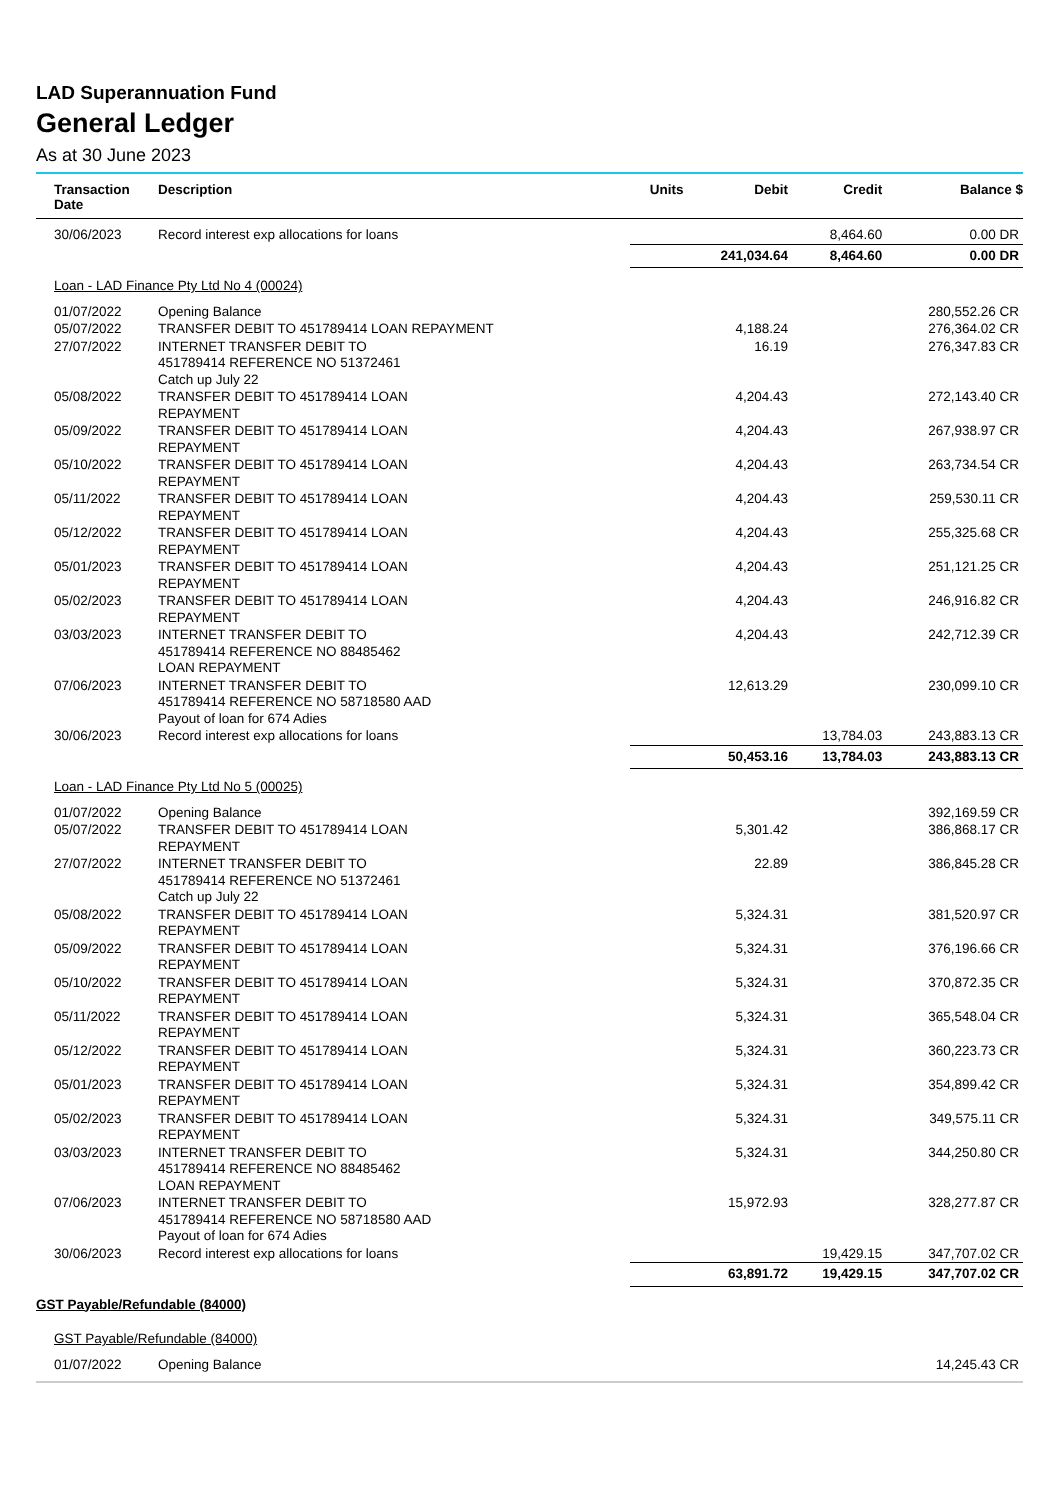LAD Superannuation Fund
General Ledger
As at 30 June 2023
| Transaction Date | Description | Units | Debit | Credit | Balance $ |
| --- | --- | --- | --- | --- | --- |
| 30/06/2023 | Record interest exp allocations for loans | | | 8,464.60 | 0.00 DR |
| | | | 241,034.64 | 8,464.60 | 0.00 DR |
| Loan - LAD Finance Pty Ltd No 4 (00024) | | | | | |
| 01/07/2022 | Opening Balance | | | | 280,552.26 CR |
| 05/07/2022 | TRANSFER DEBIT TO 451789414 LOAN REPAYMENT | | 4,188.24 | | 276,364.02 CR |
| 27/07/2022 | INTERNET TRANSFER DEBIT TO 451789414 REFERENCE NO 51372461 Catch up July 22 | | 16.19 | | 276,347.83 CR |
| 05/08/2022 | TRANSFER DEBIT TO 451789414 LOAN REPAYMENT | | 4,204.43 | | 272,143.40 CR |
| 05/09/2022 | TRANSFER DEBIT TO 451789414 LOAN REPAYMENT | | 4,204.43 | | 267,938.97 CR |
| 05/10/2022 | TRANSFER DEBIT TO 451789414 LOAN REPAYMENT | | 4,204.43 | | 263,734.54 CR |
| 05/11/2022 | TRANSFER DEBIT TO 451789414 LOAN REPAYMENT | | 4,204.43 | | 259,530.11 CR |
| 05/12/2022 | TRANSFER DEBIT TO 451789414 LOAN REPAYMENT | | 4,204.43 | | 255,325.68 CR |
| 05/01/2023 | TRANSFER DEBIT TO 451789414 LOAN REPAYMENT | | 4,204.43 | | 251,121.25 CR |
| 05/02/2023 | TRANSFER DEBIT TO 451789414 LOAN REPAYMENT | | 4,204.43 | | 246,916.82 CR |
| 03/03/2023 | INTERNET TRANSFER DEBIT TO 451789414 REFERENCE NO 88485462 LOAN REPAYMENT | | 4,204.43 | | 242,712.39 CR |
| 07/06/2023 | INTERNET TRANSFER DEBIT TO 451789414 REFERENCE NO 58718580 AAD Payout of loan for 674 Adies | | 12,613.29 | | 230,099.10 CR |
| 30/06/2023 | Record interest exp allocations for loans | | | 13,784.03 | 243,883.13 CR |
| | | | 50,453.16 | 13,784.03 | 243,883.13 CR |
| Loan - LAD Finance Pty Ltd No 5 (00025) | | | | | |
| 01/07/2022 | Opening Balance | | | | 392,169.59 CR |
| 05/07/2022 | TRANSFER DEBIT TO 451789414 LOAN REPAYMENT | | 5,301.42 | | 386,868.17 CR |
| 27/07/2022 | INTERNET TRANSFER DEBIT TO 451789414 REFERENCE NO 51372461 Catch up July 22 | | 22.89 | | 386,845.28 CR |
| 05/08/2022 | TRANSFER DEBIT TO 451789414 LOAN REPAYMENT | | 5,324.31 | | 381,520.97 CR |
| 05/09/2022 | TRANSFER DEBIT TO 451789414 LOAN REPAYMENT | | 5,324.31 | | 376,196.66 CR |
| 05/10/2022 | TRANSFER DEBIT TO 451789414 LOAN REPAYMENT | | 5,324.31 | | 370,872.35 CR |
| 05/11/2022 | TRANSFER DEBIT TO 451789414 LOAN REPAYMENT | | 5,324.31 | | 365,548.04 CR |
| 05/12/2022 | TRANSFER DEBIT TO 451789414 LOAN REPAYMENT | | 5,324.31 | | 360,223.73 CR |
| 05/01/2023 | TRANSFER DEBIT TO 451789414 LOAN REPAYMENT | | 5,324.31 | | 354,899.42 CR |
| 05/02/2023 | TRANSFER DEBIT TO 451789414 LOAN REPAYMENT | | 5,324.31 | | 349,575.11 CR |
| 03/03/2023 | INTERNET TRANSFER DEBIT TO 451789414 REFERENCE NO 88485462 LOAN REPAYMENT | | 5,324.31 | | 344,250.80 CR |
| 07/06/2023 | INTERNET TRANSFER DEBIT TO 451789414 REFERENCE NO 58718580 AAD Payout of loan for 674 Adies | | 15,972.93 | | 328,277.87 CR |
| 30/06/2023 | Record interest exp allocations for loans | | | 19,429.15 | 347,707.02 CR |
| | | | 63,891.72 | 19,429.15 | 347,707.02 CR |
| GST Payable/Refundable (84000) | | | | | |
| GST Payable/Refundable (84000) | | | | | |
| 01/07/2022 | Opening Balance | | | | 14,245.43 CR |